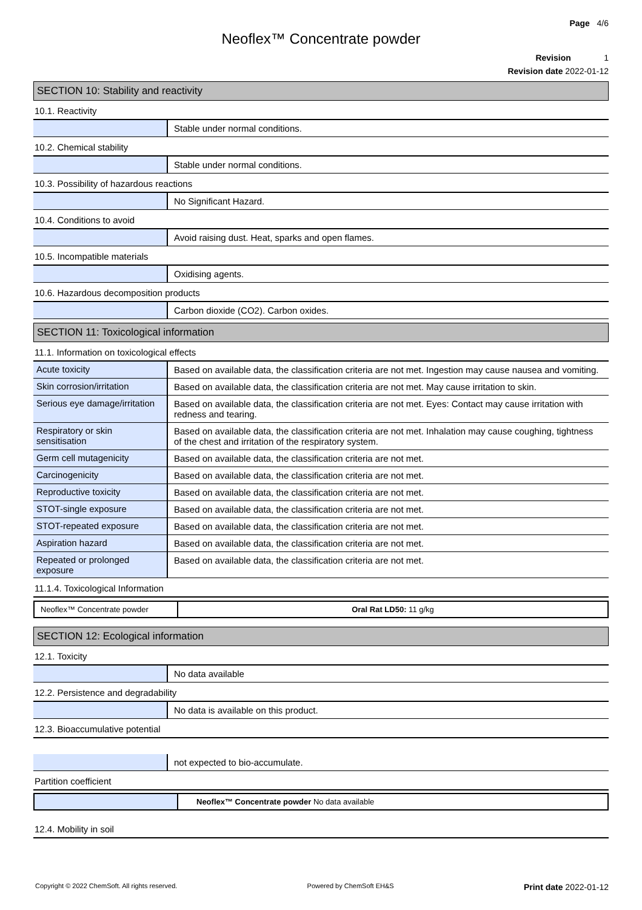Page 4/6
Neoflex™ Concentrate powder
Revision 1
Revision date 2022-01-12
SECTION 10: Stability and reactivity
10.1. Reactivity
| | Stable under normal conditions. |
10.2. Chemical stability
| | Stable under normal conditions. |
10.3. Possibility of hazardous reactions
| | No Significant Hazard. |
10.4. Conditions to avoid
| | Avoid raising dust. Heat, sparks and open flames. |
10.5. Incompatible materials
| | Oxidising agents. |
10.6. Hazardous decomposition products
| | Carbon dioxide (CO2). Carbon oxides. |
SECTION 11: Toxicological information
11.1. Information on toxicological effects
| Acute toxicity | Based on available data, the classification criteria are not met. Ingestion may cause nausea and vomiting. |
| Skin corrosion/irritation | Based on available data, the classification criteria are not met. May cause irritation to skin. |
| Serious eye damage/irritation | Based on available data, the classification criteria are not met. Eyes: Contact may cause irritation with redness and tearing. |
| Respiratory or skin sensitisation | Based on available data, the classification criteria are not met. Inhalation may cause coughing, tightness of the chest and irritation of the respiratory system. |
| Germ cell mutagenicity | Based on available data, the classification criteria are not met. |
| Carcinogenicity | Based on available data, the classification criteria are not met. |
| Reproductive toxicity | Based on available data, the classification criteria are not met. |
| STOT-single exposure | Based on available data, the classification criteria are not met. |
| STOT-repeated exposure | Based on available data, the classification criteria are not met. |
| Aspiration hazard | Based on available data, the classification criteria are not met. |
| Repeated or prolonged exposure | Based on available data, the classification criteria are not met. |
11.1.4. Toxicological Information
| Neoflex™ Concentrate powder | Oral Rat LD50: 11 g/kg |
SECTION 12: Ecological information
12.1. Toxicity
| | No data available |
12.2. Persistence and degradability
| | No data is available on this product. |
12.3. Bioaccumulative potential
| | not expected to bio-accumulate. |
Partition coefficient
| | Neoflex™ Concentrate powder No data available |
12.4. Mobility in soil
Copyright © 2022 ChemSoft. All rights reserved. Powered by ChemSoft EH&S Print date 2022-01-12